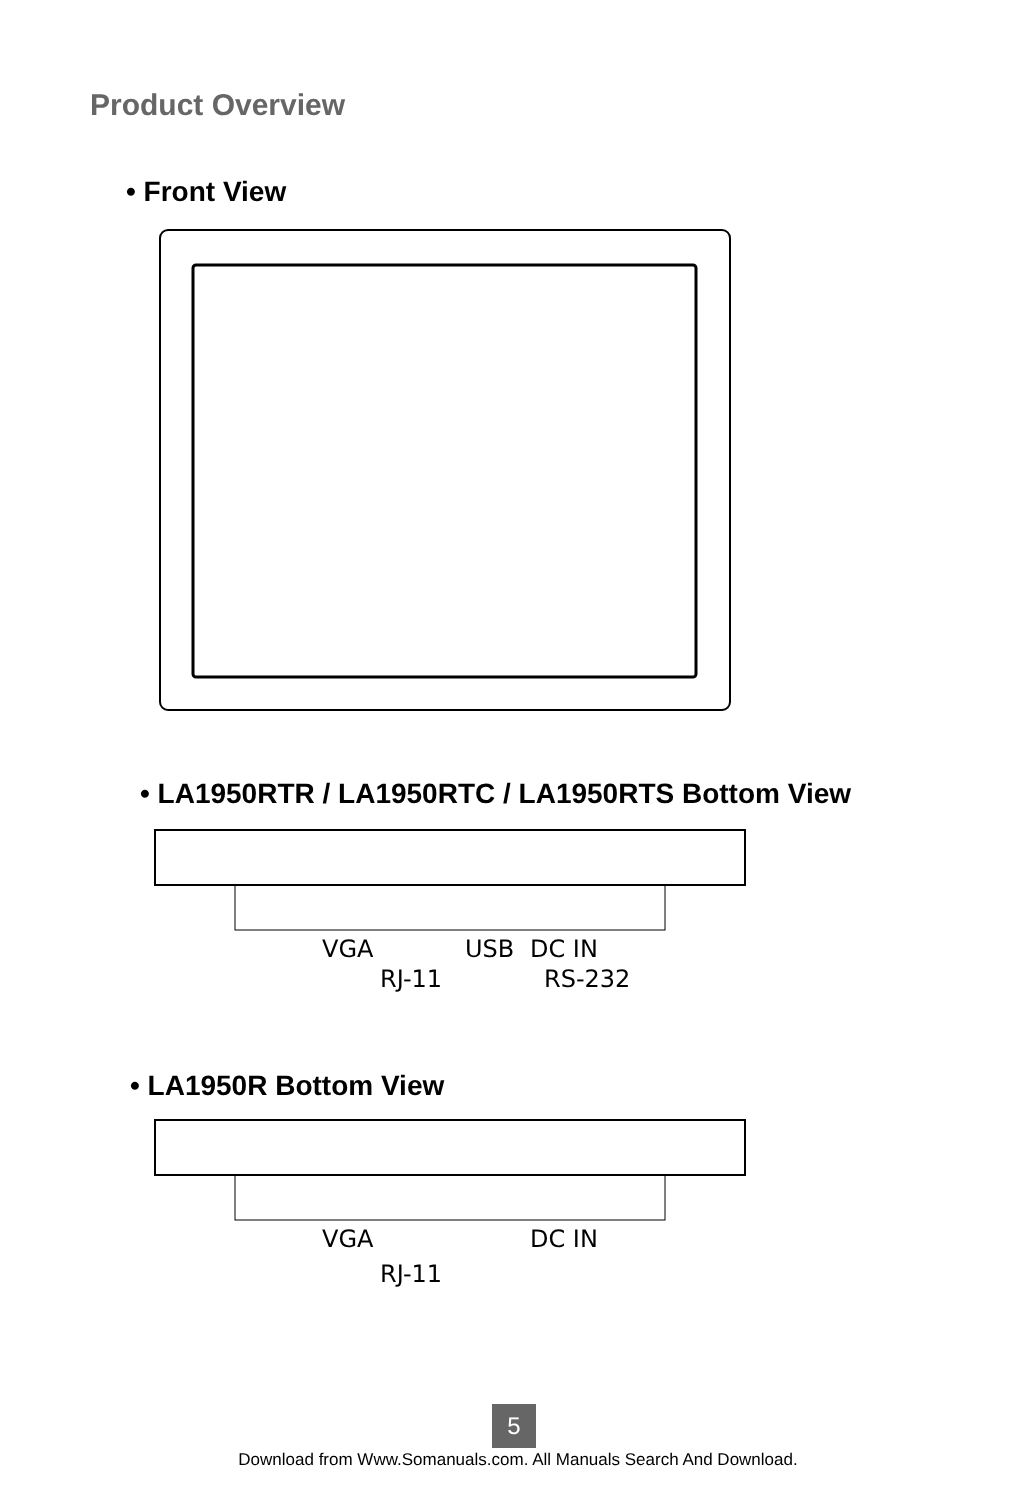Product Overview
• Front View
• LA1950RTR / LA1950RTC / LA1950RTS Bottom View
VGA USB DC IN
RJ-11 RS-232
• LA1950R Bottom View
VGA DC IN
RJ-11
5
Download from Www.Somanuals.com. All Manuals Search And Download.